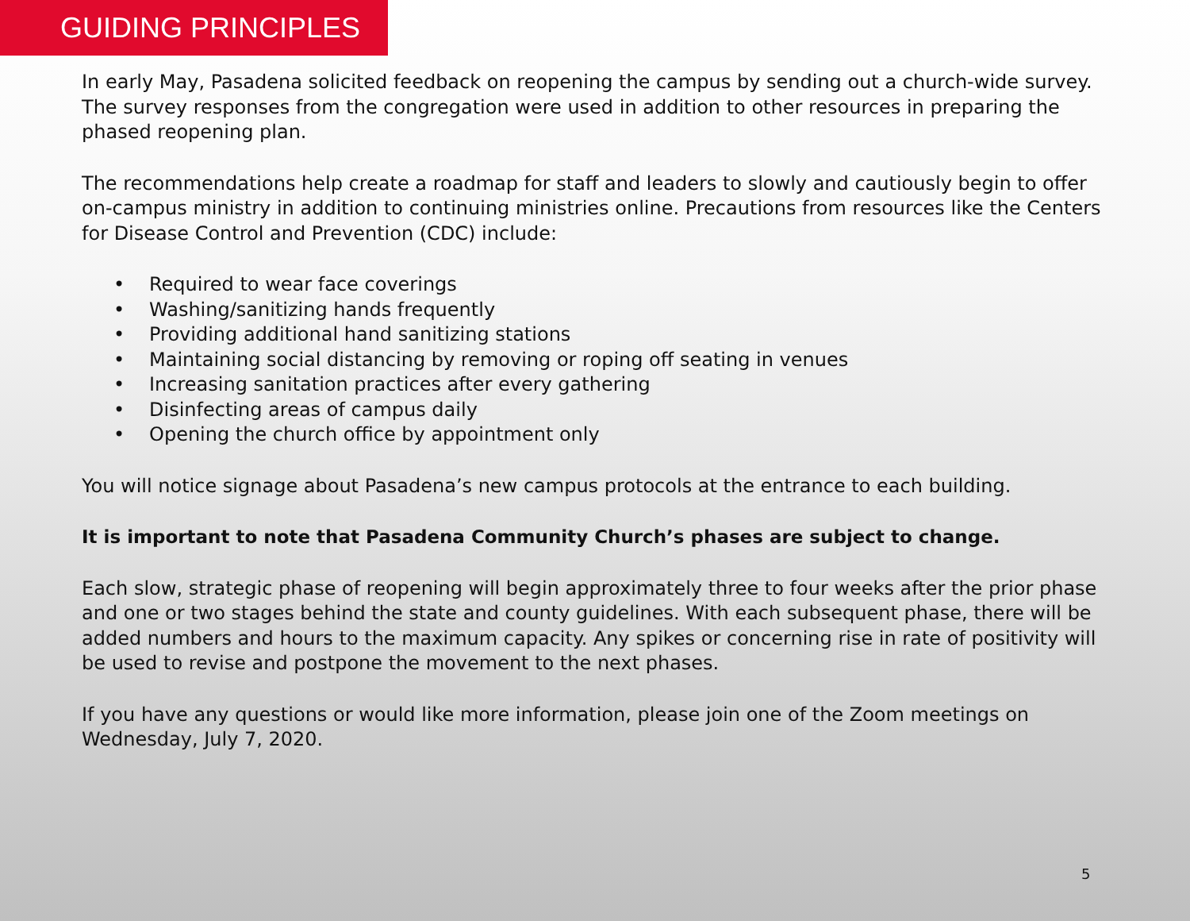GUIDING PRINCIPLES
In early May, Pasadena solicited feedback on reopening the campus by sending out a church-wide survey. The survey responses from the congregation were used in addition to other resources in preparing the phased reopening plan.
The recommendations help create a roadmap for staff and leaders to slowly and cautiously begin to offer on-campus ministry in addition to continuing ministries online. Precautions from resources like the Centers for Disease Control and Prevention (CDC) include:
• Required to wear face coverings
• Washing/sanitizing hands frequently
• Providing additional hand sanitizing stations
• Maintaining social distancing by removing or roping off seating in venues
• Increasing sanitation practices after every gathering
• Disinfecting areas of campus daily
• Opening the church office by appointment only
You will notice signage about Pasadena’s new campus protocols at the entrance to each building.
It is important to note that Pasadena Community Church’s phases are subject to change.
Each slow, strategic phase of reopening will begin approximately three to four weeks after the prior phase and one or two stages behind the state and county guidelines. With each subsequent phase, there will be added numbers and hours to the maximum capacity. Any spikes or concerning rise in rate of positivity will be used to revise and postpone the movement to the next phases.
If you have any questions or would like more information, please join one of the Zoom meetings on Wednesday, July 7, 2020.
5